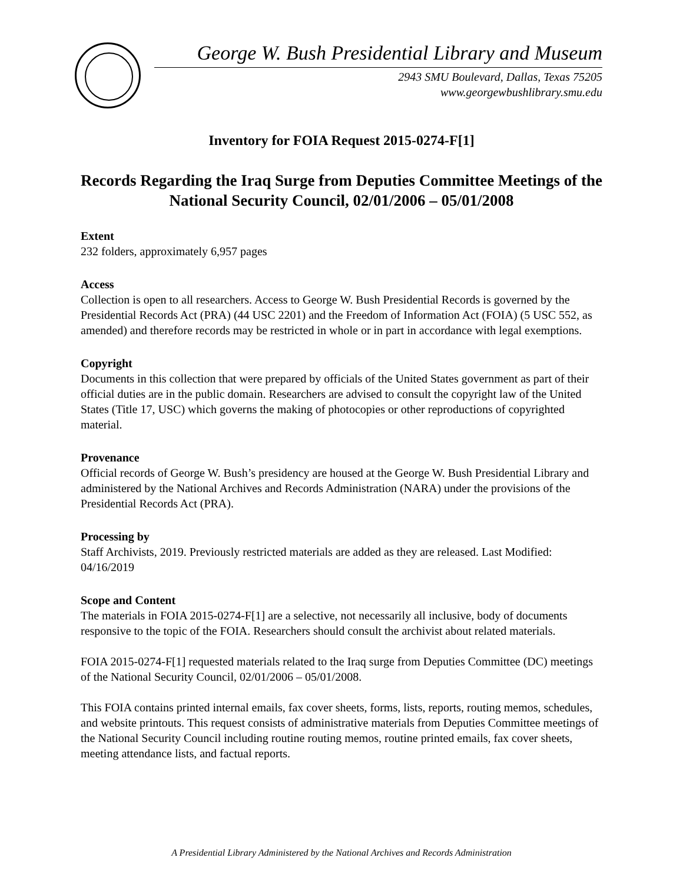George W. Bush Presidential Library and Museum
2943 SMU Boulevard, Dallas, Texas 75205
www.georgewbushlibrary.smu.edu
Inventory for FOIA Request 2015-0274-F[1]
Records Regarding the Iraq Surge from Deputies Committee Meetings of the National Security Council, 02/01/2006 – 05/01/2008
Extent
232 folders, approximately 6,957 pages
Access
Collection is open to all researchers. Access to George W. Bush Presidential Records is governed by the Presidential Records Act (PRA) (44 USC 2201) and the Freedom of Information Act (FOIA) (5 USC 552, as amended) and therefore records may be restricted in whole or in part in accordance with legal exemptions.
Copyright
Documents in this collection that were prepared by officials of the United States government as part of their official duties are in the public domain. Researchers are advised to consult the copyright law of the United States (Title 17, USC) which governs the making of photocopies or other reproductions of copyrighted material.
Provenance
Official records of George W. Bush’s presidency are housed at the George W. Bush Presidential Library and administered by the National Archives and Records Administration (NARA) under the provisions of the Presidential Records Act (PRA).
Processing by
Staff Archivists, 2019. Previously restricted materials are added as they are released. Last Modified: 04/16/2019
Scope and Content
The materials in FOIA 2015-0274-F[1] are a selective, not necessarily all inclusive, body of documents responsive to the topic of the FOIA. Researchers should consult the archivist about related materials.
FOIA 2015-0274-F[1] requested materials related to the Iraq surge from Deputies Committee (DC) meetings of the National Security Council, 02/01/2006 – 05/01/2008.
This FOIA contains printed internal emails, fax cover sheets, forms, lists, reports, routing memos, schedules, and website printouts. This request consists of administrative materials from Deputies Committee meetings of the National Security Council including routine routing memos, routine printed emails, fax cover sheets, meeting attendance lists, and factual reports.
A Presidential Library Administered by the National Archives and Records Administration